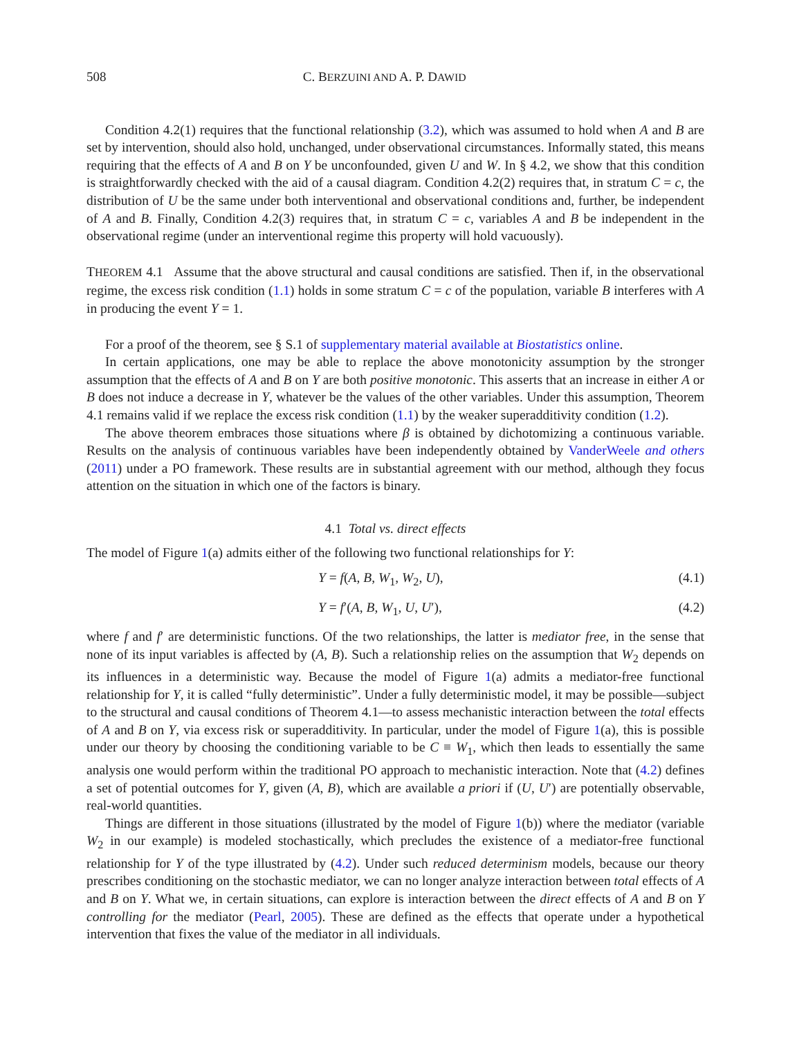508 C. BERZUINI AND A. P. DAWID
Condition 4.2(1) requires that the functional relationship (3.2), which was assumed to hold when A and B are set by intervention, should also hold, unchanged, under observational circumstances. Informally stated, this means requiring that the effects of A and B on Y be unconfounded, given U and W. In § 4.2, we show that this condition is straightforwardly checked with the aid of a causal diagram. Condition 4.2(2) requires that, in stratum C = c, the distribution of U be the same under both interventional and observational conditions and, further, be independent of A and B. Finally, Condition 4.2(3) requires that, in stratum C = c, variables A and B be independent in the observational regime (under an interventional regime this property will hold vacuously).
THEOREM 4.1 Assume that the above structural and causal conditions are satisfied. Then if, in the observational regime, the excess risk condition (1.1) holds in some stratum C = c of the population, variable B interferes with A in producing the event Y = 1.
For a proof of the theorem, see § S.1 of supplementary material available at Biostatistics online.
In certain applications, one may be able to replace the above monotonicity assumption by the stronger assumption that the effects of A and B on Y are both positive monotonic. This asserts that an increase in either A or B does not induce a decrease in Y, whatever be the values of the other variables. Under this assumption, Theorem 4.1 remains valid if we replace the excess risk condition (1.1) by the weaker superadditivity condition (1.2).
The above theorem embraces those situations where β is obtained by dichotomizing a continuous variable. Results on the analysis of continuous variables have been independently obtained by VanderWeele and others (2011) under a PO framework. These results are in substantial agreement with our method, although they focus attention on the situation in which one of the factors is binary.
4.1 Total vs. direct effects
The model of Figure 1(a) admits either of the following two functional relationships for Y:
Y = f(A, B, W<sub>1</sub>, W<sub>2</sub>, U), (4.1)
Y = f′(A, B, W<sub>1</sub>, U, U′), (4.2)
where f and f′ are deterministic functions. Of the two relationships, the latter is mediator free, in the sense that none of its input variables is affected by (A, B). Such a relationship relies on the assumption that W<sub>2</sub> depends on its influences in a deterministic way. Because the model of Figure 1(a) admits a mediator-free functional relationship for Y, it is called “fully deterministic”. Under a fully deterministic model, it may be possible—subject to the structural and causal conditions of Theorem 4.1—to assess mechanistic interaction between the total effects of A and B on Y, via excess risk or superadditivity. In particular, under the model of Figure 1(a), this is possible under our theory by choosing the conditioning variable to be C ≡ W<sub>1</sub>, which then leads to essentially the same analysis one would perform within the traditional PO approach to mechanistic interaction. Note that (4.2) defines a set of potential outcomes for Y, given (A, B), which are available a priori if (U, U′) are potentially observable, real-world quantities.
Things are different in those situations (illustrated by the model of Figure 1(b)) where the mediator (variable W<sub>2</sub> in our example) is modeled stochastically, which precludes the existence of a mediator-free functional relationship for Y of the type illustrated by (4.2). Under such reduced determinism models, because our theory prescribes conditioning on the stochastic mediator, we can no longer analyze interaction between total effects of A and B on Y. What we, in certain situations, can explore is interaction between the direct effects of A and B on Y controlling for the mediator (Pearl, 2005). These are defined as the effects that operate under a hypothetical intervention that fixes the value of the mediator in all individuals.